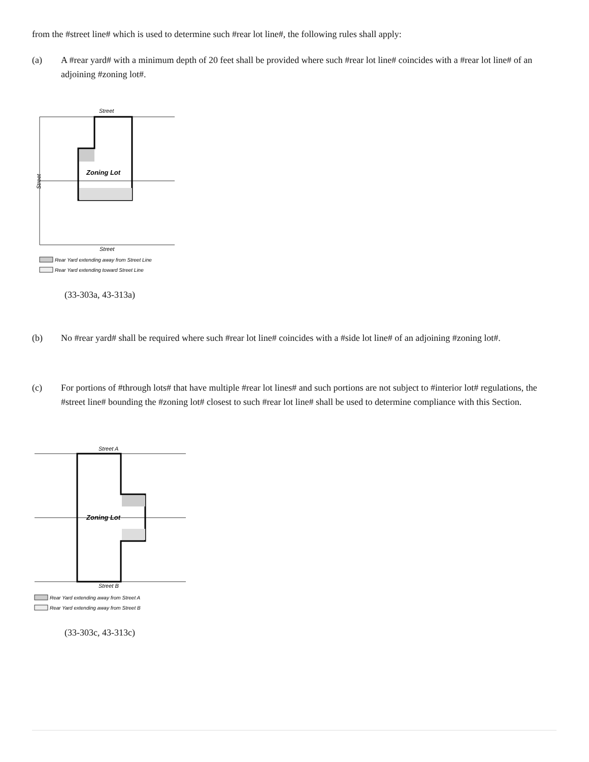from the #street line# which is used to determine such #rear lot line#, the following rules shall apply:
(a) A #rear yard# with a minimum depth of 20 feet shall be provided where such #rear lot line# coincides with a #rear lot line# of an adjoining #zoning lot#.
Street
Zoning Lot
Street
Street
Rear Yard extending away from Street Line
Rear Yard extending toward Street Line
(33-303a, 43-313a)
(b) No #rear yard# shall be required where such #rear lot line# coincides with a #side lot line# of an adjoining #zoning lot#.
(c) For portions of #through lots# that have multiple #rear lot lines# and such portions are not subject to #interior lot# regulations, the #street line# bounding the #zoning lot# closest to such #rear lot line# shall be used to determine compliance with this Section.
Street A
Zoning Lot
Street B
Rear Yard extending away from Street A
Rear Yard extending away from Street B
(33-303c, 43-313c)